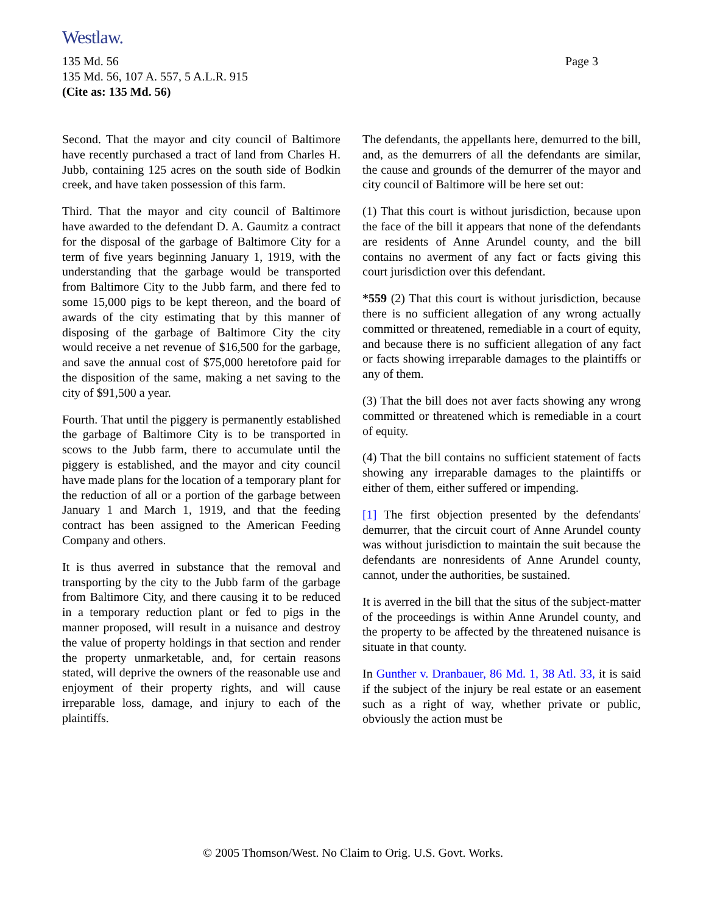Westlaw.
Page 3
135 Md. 56
135 Md. 56, 107 A. 557, 5 A.L.R. 915
(Cite as: 135 Md. 56)
Second. That the mayor and city council of Baltimore have recently purchased a tract of land from Charles H. Jubb, containing 125 acres on the south side of Bodkin creek, and have taken possession of this farm.
Third. That the mayor and city council of Baltimore have awarded to the defendant D. A. Gaumitz a contract for the disposal of the garbage of Baltimore City for a term of five years beginning January 1, 1919, with the understanding that the garbage would be transported from Baltimore City to the Jubb farm, and there fed to some 15,000 pigs to be kept thereon, and the board of awards of the city estimating that by this manner of disposing of the garbage of Baltimore City the city would receive a net revenue of $16,500 for the garbage, and save the annual cost of $75,000 heretofore paid for the disposition of the same, making a net saving to the city of $91,500 a year.
Fourth. That until the piggery is permanently established the garbage of Baltimore City is to be transported in scows to the Jubb farm, there to accumulate until the piggery is established, and the mayor and city council have made plans for the location of a temporary plant for the reduction of all or a portion of the garbage between January 1 and March 1, 1919, and that the feeding contract has been assigned to the American Feeding Company and others.
It is thus averred in substance that the removal and transporting by the city to the Jubb farm of the garbage from Baltimore City, and there causing it to be reduced in a temporary reduction plant or fed to pigs in the manner proposed, will result in a nuisance and destroy the value of property holdings in that section and render the property unmarketable, and, for certain reasons stated, will deprive the owners of the reasonable use and enjoyment of their property rights, and will cause irreparable loss, damage, and injury to each of the plaintiffs.
The defendants, the appellants here, demurred to the bill, and, as the demurrers of all the defendants are similar, the cause and grounds of the demurrer of the mayor and city council of Baltimore will be here set out:
(1) That this court is without jurisdiction, because upon the face of the bill it appears that none of the defendants are residents of Anne Arundel county, and the bill contains no averment of any fact or facts giving this court jurisdiction over this defendant.
*559 (2) That this court is without jurisdiction, because there is no sufficient allegation of any wrong actually committed or threatened, remediable in a court of equity, and because there is no sufficient allegation of any fact or facts showing irreparable damages to the plaintiffs or any of them.
(3) That the bill does not aver facts showing any wrong committed or threatened which is remediable in a court of equity.
(4) That the bill contains no sufficient statement of facts showing any irreparable damages to the plaintiffs or either of them, either suffered or impending.
[1] The first objection presented by the defendants' demurrer, that the circuit court of Anne Arundel county was without jurisdiction to maintain the suit because the defendants are nonresidents of Anne Arundel county, cannot, under the authorities, be sustained.
It is averred in the bill that the situs of the subject-matter of the proceedings is within Anne Arundel county, and the property to be affected by the threatened nuisance is situate in that county.
In Gunther v. Dranbauer, 86 Md. 1, 38 Atl. 33, it is said if the subject of the injury be real estate or an easement such as a right of way, whether private or public, obviously the action must be
© 2005 Thomson/West. No Claim to Orig. U.S. Govt. Works.